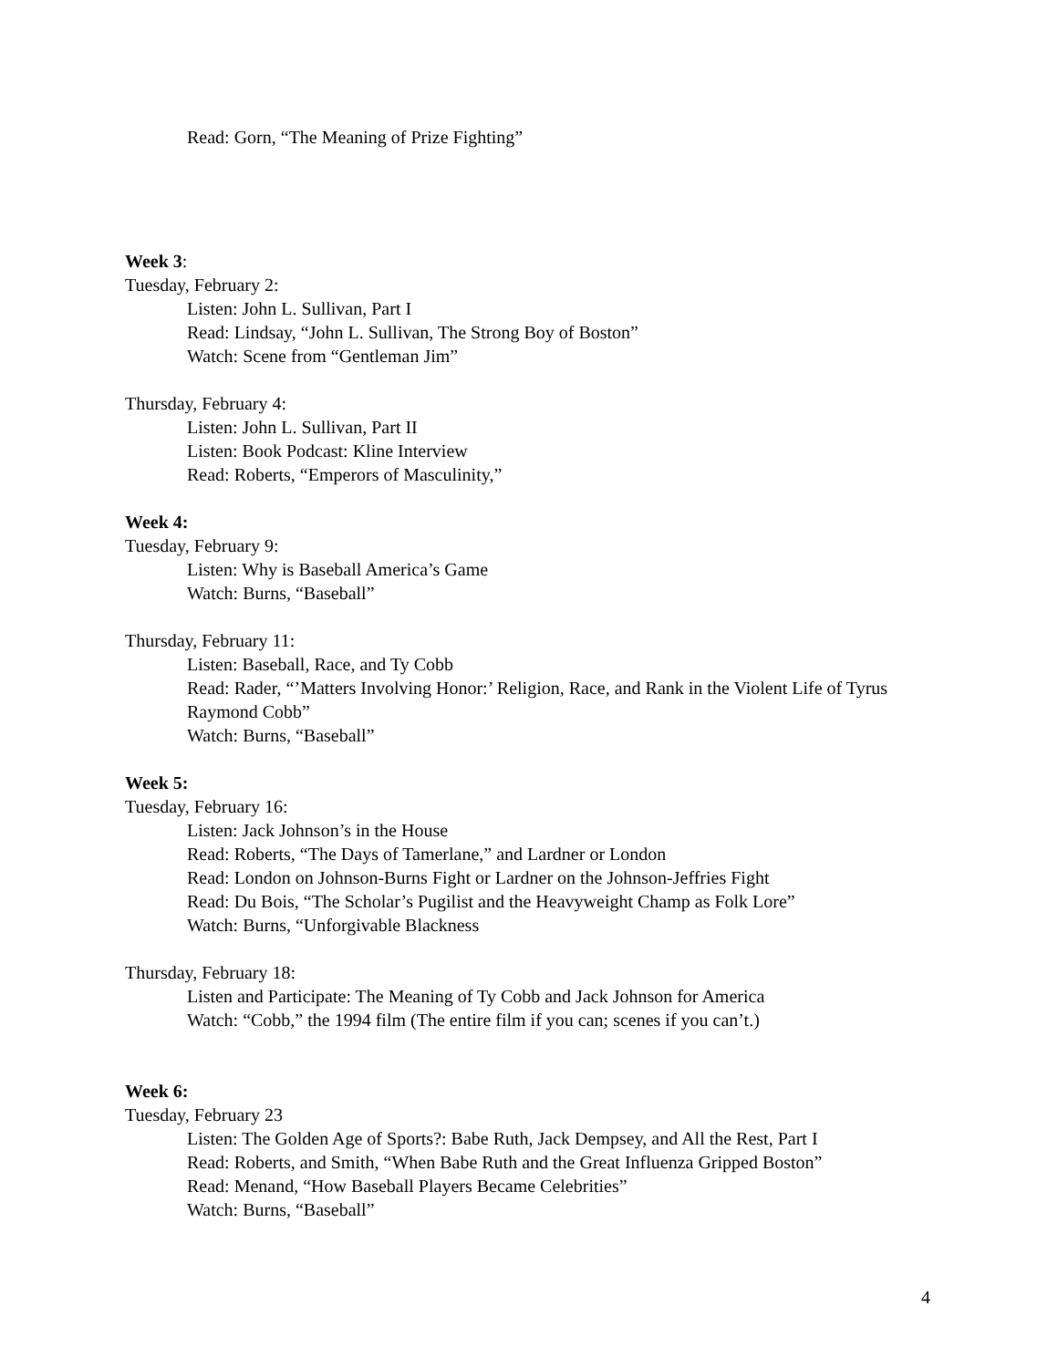Read: Gorn, “The Meaning of Prize Fighting”
Week 3:
Tuesday, February 2:
Listen: John L. Sullivan, Part I
Read: Lindsay, “John L. Sullivan, The Strong Boy of Boston”
Watch: Scene from “Gentleman Jim”
Thursday, February 4:
Listen: John L. Sullivan, Part II
Listen: Book Podcast: Kline Interview
Read: Roberts, “Emperors of Masculinity,”
Week 4:
Tuesday, February 9:
Listen: Why is Baseball America’s Game
Watch: Burns, “Baseball”
Thursday, February 11:
Listen: Baseball, Race, and Ty Cobb
Read: Rader, “’Matters Involving Honor:’ Religion, Race, and Rank in the Violent Life of Tyrus Raymond Cobb”
Watch: Burns, “Baseball”
Week 5:
Tuesday, February 16:
Listen: Jack Johnson’s in the House
Read: Roberts, “The Days of Tamerlane,” and Lardner or London
Read: London on Johnson-Burns Fight or Lardner on the Johnson-Jeffries Fight
Read: Du Bois, “The Scholar’s Pugilist and the Heavyweight Champ as Folk Lore”
Watch: Burns, “Unforgivable Blackness
Thursday, February 18:
Listen and Participate: The Meaning of Ty Cobb and Jack Johnson for America
Watch: “Cobb,” the 1994 film (The entire film if you can; scenes if you can’t.)
Week 6:
Tuesday, February 23
Listen: The Golden Age of Sports?: Babe Ruth, Jack Dempsey, and All the Rest, Part I
Read: Roberts, and Smith, “When Babe Ruth and the Great Influenza Gripped Boston”
Read: Menand, “How Baseball Players Became Celebrities”
Watch: Burns, “Baseball”
4